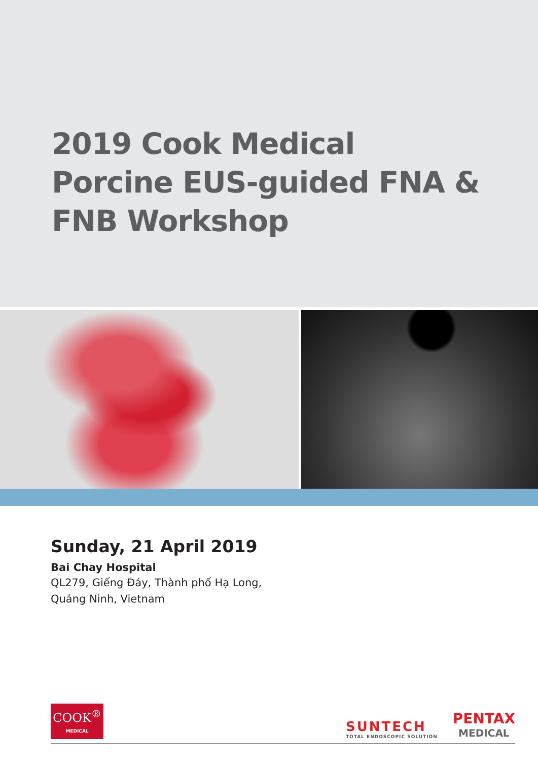2019 Cook Medical
Porcine EUS-guided FNA &
FNB Workshop
Sunday, 21 April 2019
Bai Chay Hospital
QL279, Giếng Đáy, Thành phố Hạ Long,
Quảng Ninh, Vietnam
COOK<sup>®</sup>
MEDICAL
SUNTECH
TOTAL ENDOSCOPIC SOLUTION
PENTAX
MEDICAL